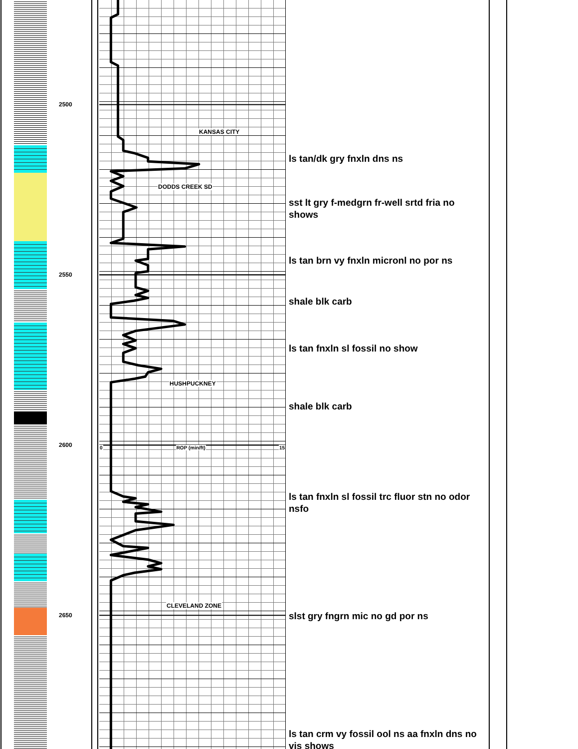2500
2550
2600
2650
KANSAS CITY
DODDS CREEK SD
HUSHPUCKNEY
0 ROP (min/ft) 15
CLEVELAND ZONE
ls tan/dk gry fnxln dns ns
sst lt gry f-medgrn fr-well srtd fria no shows
ls tan brn vy fnxln micronl no por ns
shale blk carb
ls tan fnxln sl fossil no show
shale blk carb
ls tan fnxln sl fossil trc fluor stn no odor nsfo
slst gry fngrn mic no gd por ns
ls tan crm vy fossil ool ns aa fnxln dns no vis shows